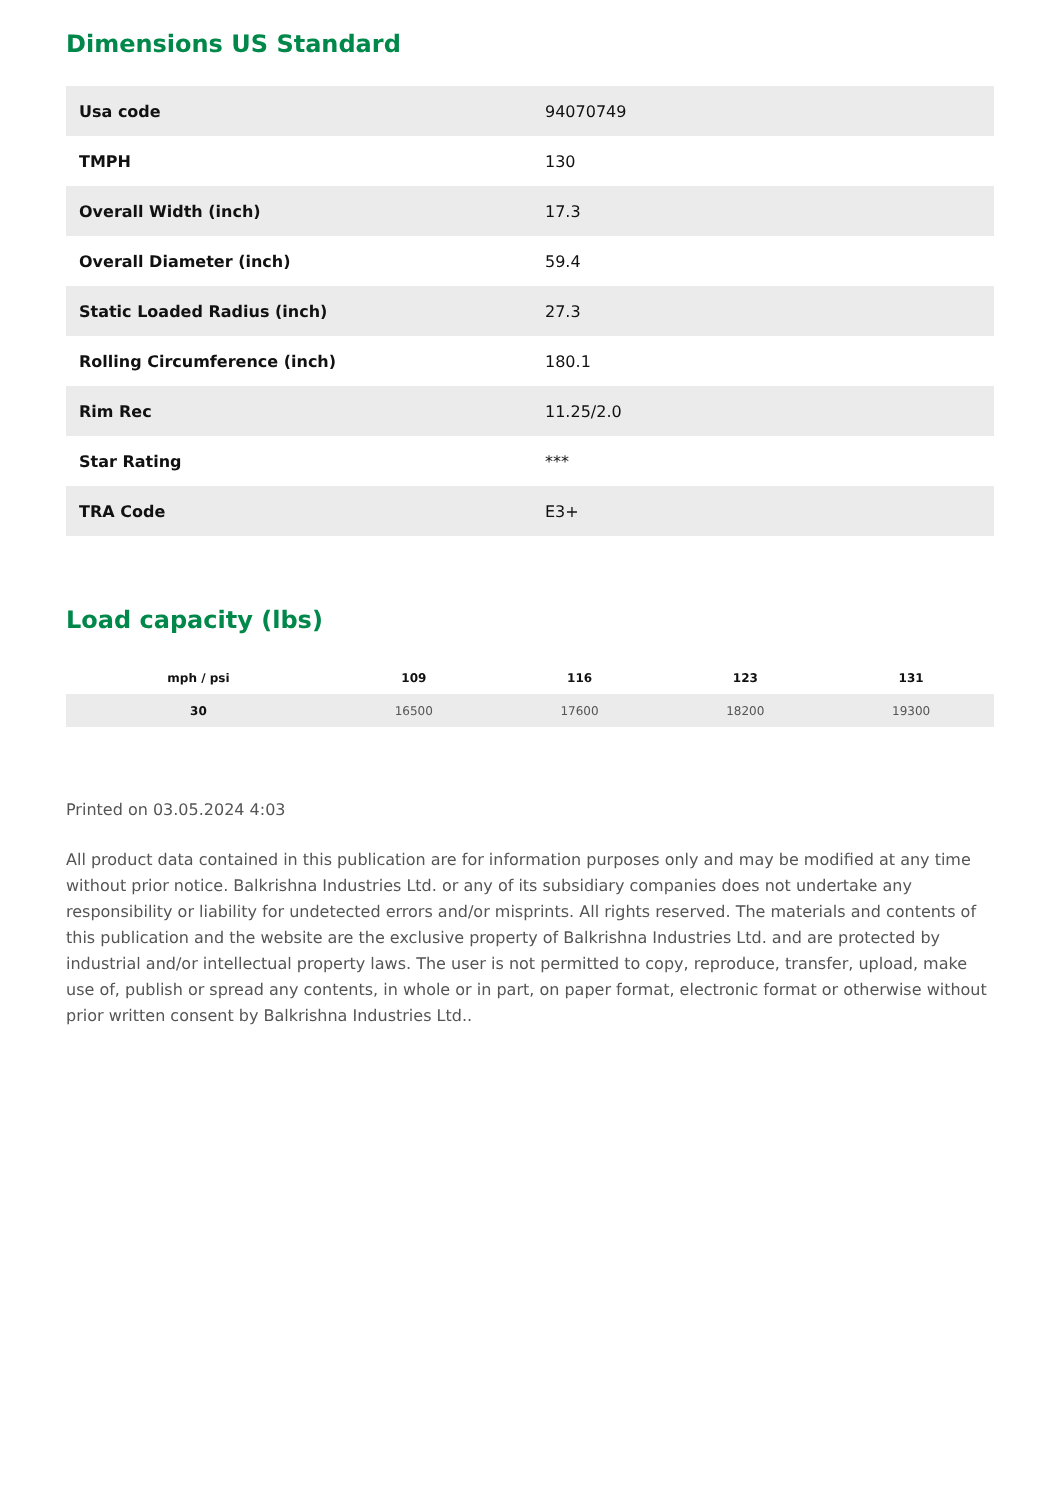Dimensions US Standard
| Usa code | 94070749 |
| TMPH | 130 |
| Overall Width (inch) | 17.3 |
| Overall Diameter (inch) | 59.4 |
| Static Loaded Radius (inch) | 27.3 |
| Rolling Circumference (inch) | 180.1 |
| Rim Rec | 11.25/2.0 |
| Star Rating | *** |
| TRA Code | E3+ |
Load capacity (lbs)
| mph / psi | 109 | 116 | 123 | 131 |
| --- | --- | --- | --- | --- |
| 30 | 16500 | 17600 | 18200 | 19300 |
Printed on 03.05.2024 4:03
All product data contained in this publication are for information purposes only and may be modified at any time without prior notice. Balkrishna Industries Ltd. or any of its subsidiary companies does not undertake any responsibility or liability for undetected errors and/or misprints. All rights reserved. The materials and contents of this publication and the website are the exclusive property of Balkrishna Industries Ltd. and are protected by industrial and/or intellectual property laws. The user is not permitted to copy, reproduce, transfer, upload, make use of, publish or spread any contents, in whole or in part, on paper format, electronic format or otherwise without prior written consent by Balkrishna Industries Ltd..